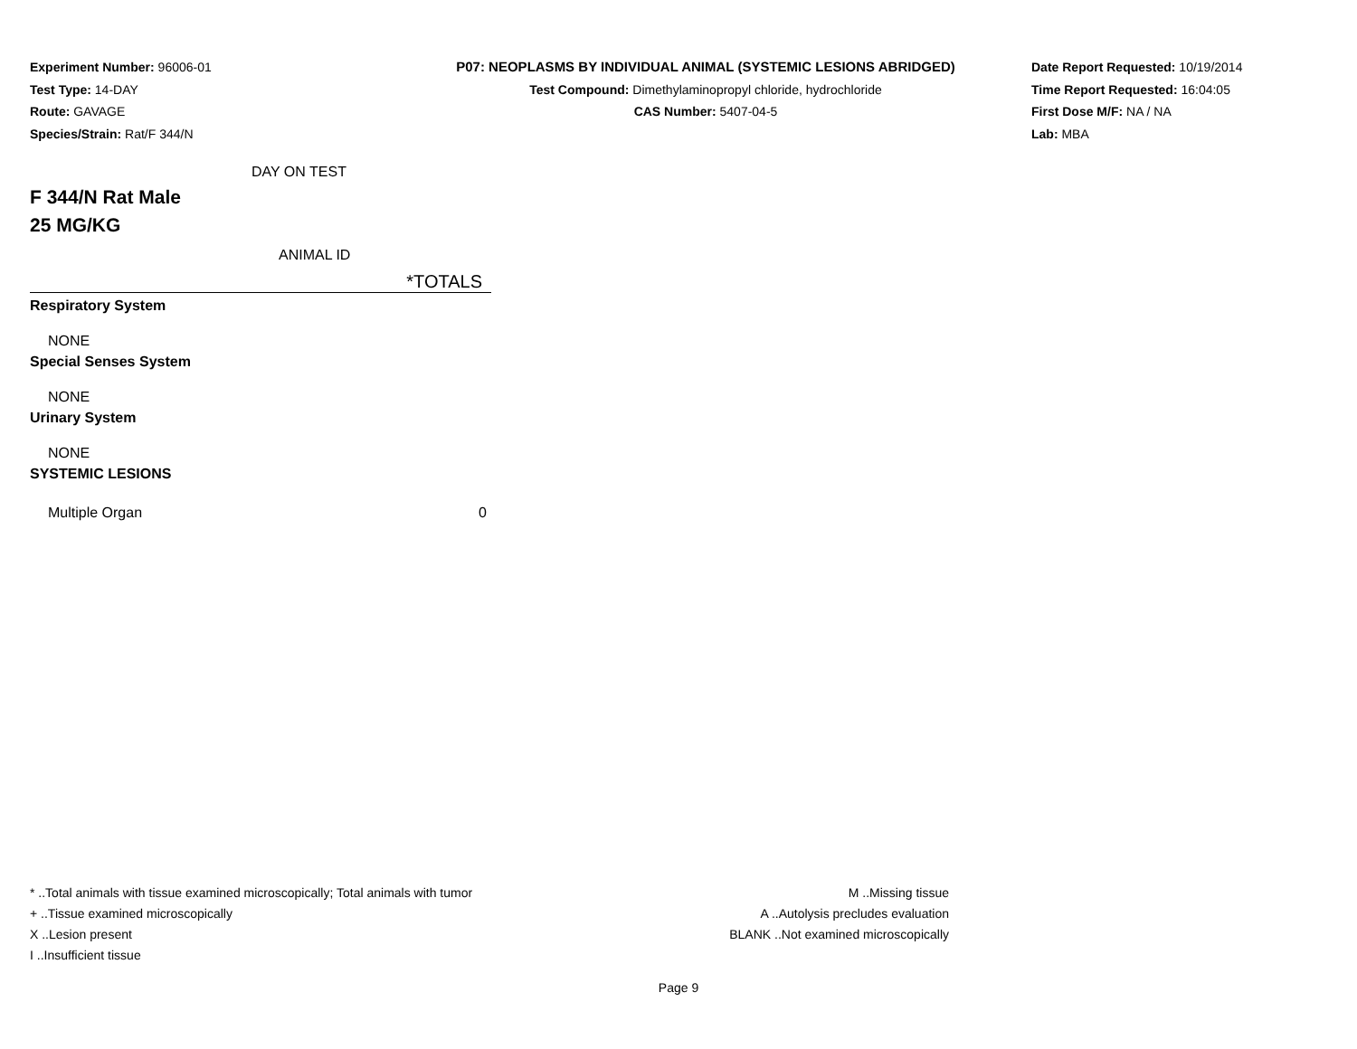Experiment Number: 96006-01
Test Type: 14-DAY
Route: GAVAGE
Species/Strain: Rat/F 344/N
P07: NEOPLASMS BY INDIVIDUAL ANIMAL (SYSTEMIC LESIONS ABRIDGED)
Test Compound: Dimethylaminopropyl chloride, hydrochloride
CAS Number: 5407-04-5
Date Report Requested: 10/19/2014
Time Report Requested: 16:04:05
First Dose M/F: NA / NA
Lab: MBA
| DAY ON TEST | |
| F 344/N Rat Male 25 MG/KG | |
| ANIMAL ID | |
| | *TOTALS |
| Respiratory System | |
| NONE | |
| Special Senses System | |
| NONE | |
| Urinary System | |
| NONE | |
| SYSTEMIC LESIONS | |
| Multiple Organ | 0 |
* ..Total animals with tissue examined microscopically; Total animals with tumor
+ ..Tissue examined microscopically
X ..Lesion present
I ..Insufficient tissue
M ..Missing tissue
A ..Autolysis precludes evaluation
BLANK ..Not examined microscopically
Page 9